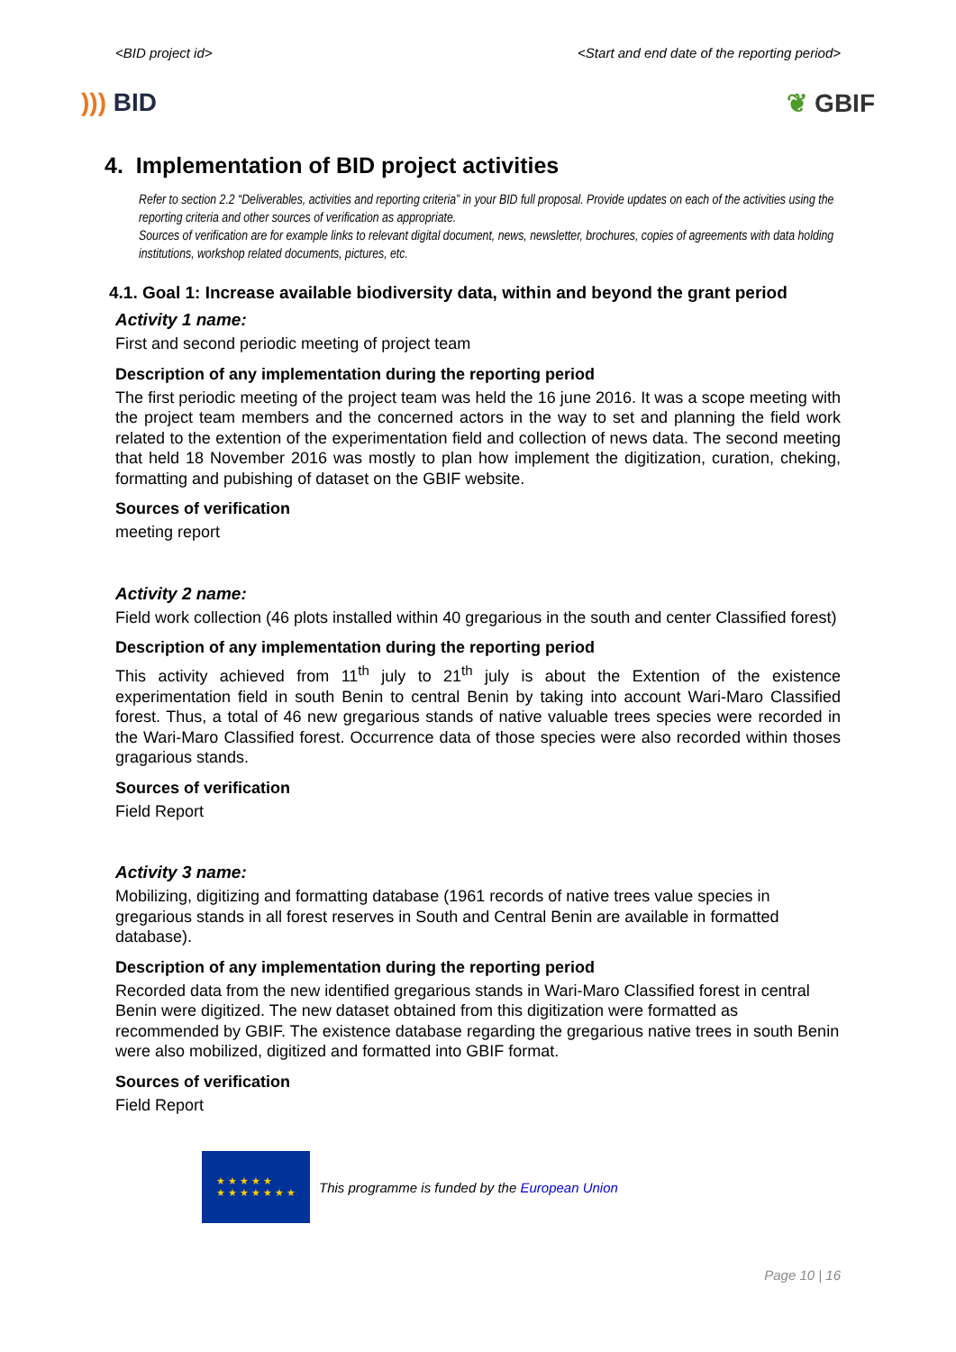<BID project id> <Start and end date of the reporting period>
))) BID ❦ GBIF
4. Implementation of BID project activities
Refer to section 2.2 “Deliverables, activities and reporting criteria” in your BID full proposal. Provide updates on each of the activities using the reporting criteria and other sources of verification as appropriate.
Sources of verification are for example links to relevant digital document, news, newsletter, brochures, copies of agreements with data holding institutions, workshop related documents, pictures, etc.
4.1. Goal 1: Increase available biodiversity data, within and beyond the grant period
Activity 1 name:
First and second periodic meeting of project team
Description of any implementation during the reporting period
The first periodic meeting of the project team was held the 16 june 2016. It was a scope meeting with the project team members and the concerned actors in the way to set and planning the field work related to the extention of the experimentation field and collection of news data. The second meeting that held 18 November 2016 was mostly to plan how implement the digitization, curation, cheking, formatting and pubishing of dataset on the GBIF website.
Sources of verification
meeting report
Activity 2 name:
Field work collection (46 plots installed within 40 gregarious in the south and center Classified forest)
Description of any implementation during the reporting period
This activity achieved from 11<sup>th</sup> july to 21<sup>th</sup> july is about the Extention of the existence experimentation field in south Benin to central Benin by taking into account Wari-Maro Classified forest. Thus, a total of 46 new gregarious stands of native valuable trees species were recorded in the Wari-Maro Classified forest. Occurrence data of those species were also recorded within thoses gragarious stands.
Sources of verification
Field Report
Activity 3 name:
Mobilizing, digitizing and formatting database (1961 records of native trees value species in gregarious stands in all forest reserves in South and Central Benin are available in formatted database).
Description of any implementation during the reporting period
Recorded data from the new identified gregarious stands in Wari-Maro Classified forest in central Benin were digitized. The new dataset obtained from this digitization were formatted as recommended by GBIF. The existence database regarding the gregarious native trees in south Benin were also mobilized, digitized and formatted into GBIF format.
Sources of verification
Field Report
★ ★ ★ ★ ★
★ ★ ★ ★ ★ ★ ★
This programme is funded by the European Union
Page 10 | 16